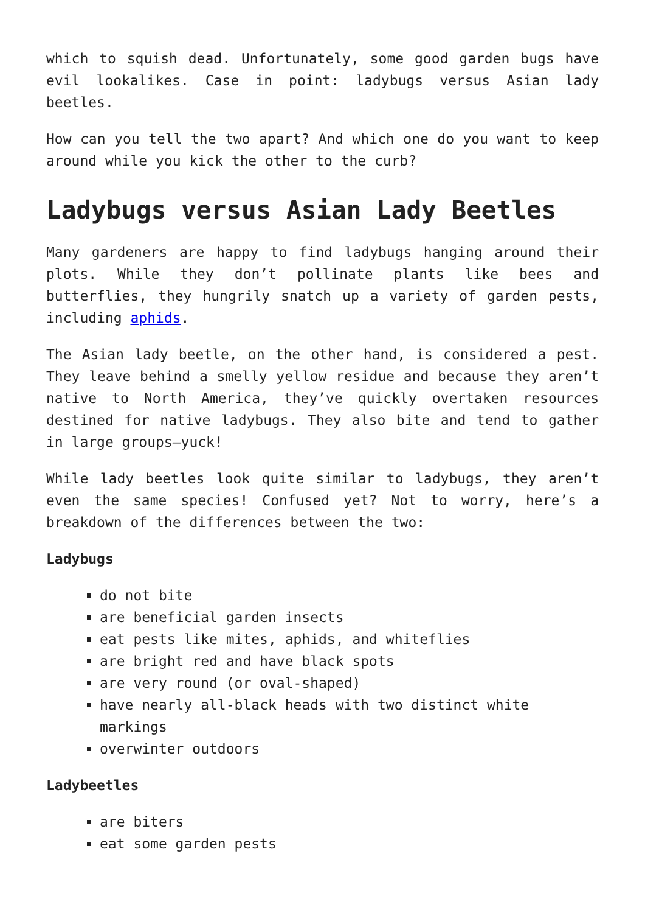which to squish dead. Unfortunately, some good garden bugs have evil lookalikes. Case in point: ladybugs versus Asian lady beetles.
How can you tell the two apart? And which one do you want to keep around while you kick the other to the curb?
Ladybugs versus Asian Lady Beetles
Many gardeners are happy to find ladybugs hanging around their plots. While they don’t pollinate plants like bees and butterflies, they hungrily snatch up a variety of garden pests, including aphids.
The Asian lady beetle, on the other hand, is considered a pest. They leave behind a smelly yellow residue and because they aren’t native to North America, they’ve quickly overtaken resources destined for native ladybugs. They also bite and tend to gather in large groups—yuck!
While lady beetles look quite similar to ladybugs, they aren’t even the same species! Confused yet? Not to worry, here’s a breakdown of the differences between the two:
Ladybugs
do not bite
are beneficial garden insects
eat pests like mites, aphids, and whiteflies
are bright red and have black spots
are very round (or oval-shaped)
have nearly all-black heads with two distinct white markings
overwinter outdoors
Ladybeetles
are biters
eat some garden pests